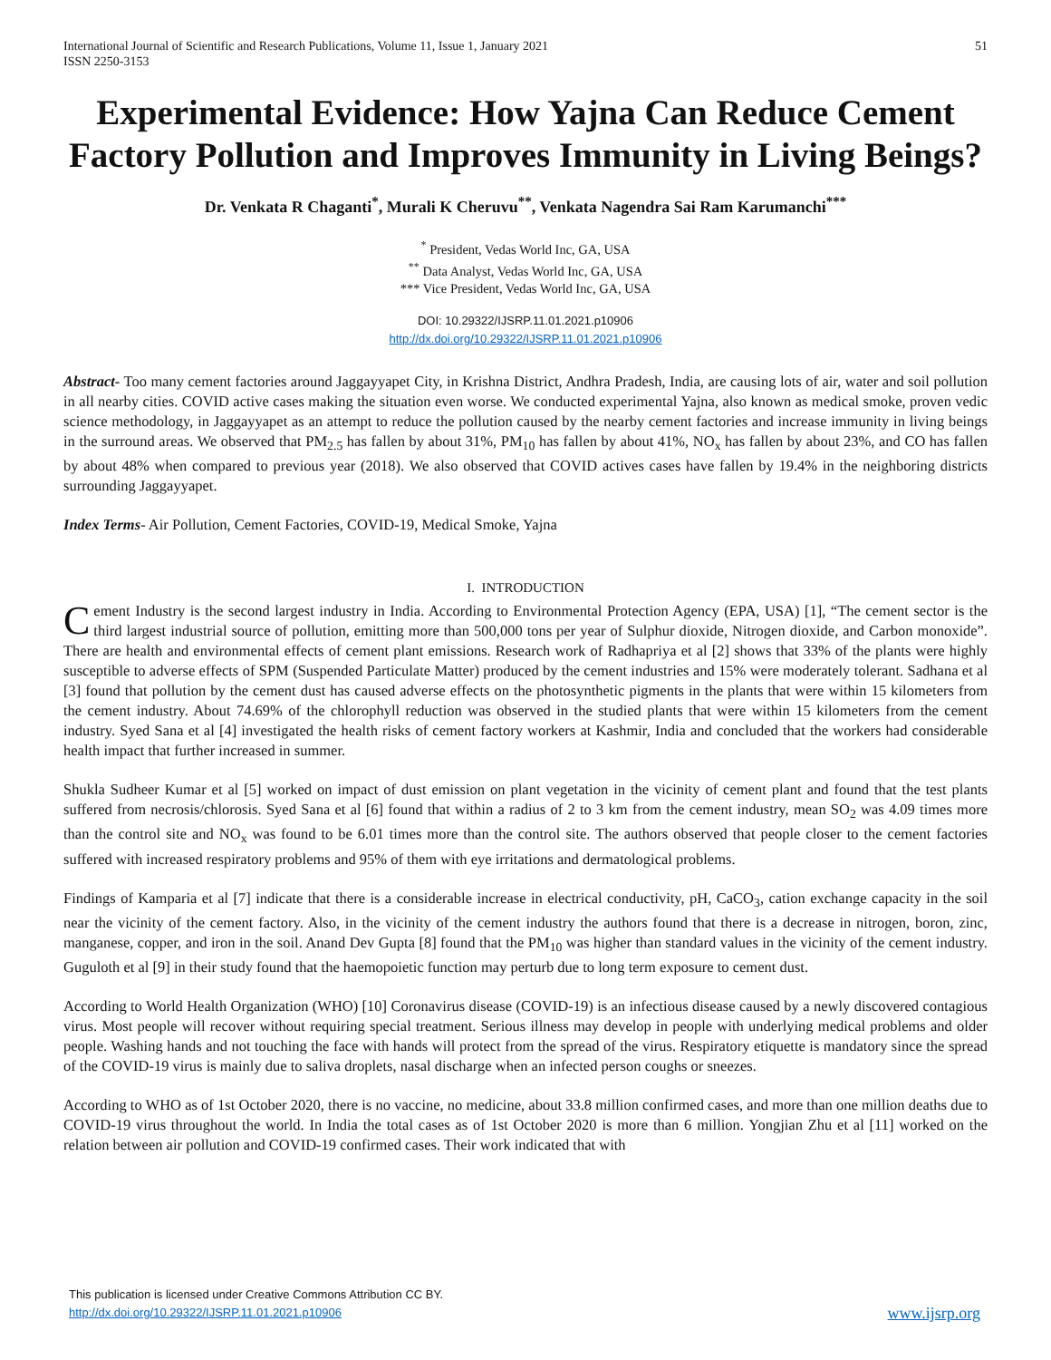International Journal of Scientific and Research Publications, Volume 11, Issue 1, January 2021
ISSN 2250-3153
51
Experimental Evidence: How Yajna Can Reduce Cement Factory Pollution and Improves Immunity in Living Beings?
Dr. Venkata R Chaganti<sup>*</sup>, Murali K Cheruvu<sup>**</sup>, Venkata Nagendra Sai Ram Karumanchi<sup>***</sup>
<sup>*</sup> President, Vedas World Inc, GA, USA
<sup>**</sup> Data Analyst, Vedas World Inc, GA, USA
*** Vice President, Vedas World Inc, GA, USA
DOI: 10.29322/IJSRP.11.01.2021.p10906
http://dx.doi.org/10.29322/IJSRP.11.01.2021.p10906
Abstract- Too many cement factories around Jaggayyapet City, in Krishna District, Andhra Pradesh, India, are causing lots of air, water and soil pollution in all nearby cities. COVID active cases making the situation even worse. We conducted experimental Yajna, also known as medical smoke, proven vedic science methodology, in Jaggayyapet as an attempt to reduce the pollution caused by the nearby cement factories and increase immunity in living beings in the surround areas. We observed that PM<sub>2.5</sub> has fallen by about 31%, PM<sub>10</sub> has fallen by about 41%, NO<sub>x</sub> has fallen by about 23%, and CO has fallen by about 48% when compared to previous year (2018). We also observed that COVID actives cases have fallen by 19.4% in the neighboring districts surrounding Jaggayyapet.
Index Terms- Air Pollution, Cement Factories, COVID-19, Medical Smoke, Yajna
I. INTRODUCTION
Cement Industry is the second largest industry in India. According to Environmental Protection Agency (EPA, USA) [1], “The cement sector is the third largest industrial source of pollution, emitting more than 500,000 tons per year of Sulphur dioxide, Nitrogen dioxide, and Carbon monoxide”. There are health and environmental effects of cement plant emissions. Research work of Radhapriya et al [2] shows that 33% of the plants were highly susceptible to adverse effects of SPM (Suspended Particulate Matter) produced by the cement industries and 15% were moderately tolerant. Sadhana et al [3] found that pollution by the cement dust has caused adverse effects on the photosynthetic pigments in the plants that were within 15 kilometers from the cement industry. About 74.69% of the chlorophyll reduction was observed in the studied plants that were within 15 kilometers from the cement industry. Syed Sana et al [4] investigated the health risks of cement factory workers at Kashmir, India and concluded that the workers had considerable health impact that further increased in summer.
Shukla Sudheer Kumar et al [5] worked on impact of dust emission on plant vegetation in the vicinity of cement plant and found that the test plants suffered from necrosis/chlorosis. Syed Sana et al [6] found that within a radius of 2 to 3 km from the cement industry, mean SO<sub>2</sub> was 4.09 times more than the control site and NO<sub>x</sub> was found to be 6.01 times more than the control site. The authors observed that people closer to the cement factories suffered with increased respiratory problems and 95% of them with eye irritations and dermatological problems.
Findings of Kamparia et al [7] indicate that there is a considerable increase in electrical conductivity, pH, CaCO<sub>3</sub>, cation exchange capacity in the soil near the vicinity of the cement factory. Also, in the vicinity of the cement industry the authors found that there is a decrease in nitrogen, boron, zinc, manganese, copper, and iron in the soil. Anand Dev Gupta [8] found that the PM<sub>10</sub> was higher than standard values in the vicinity of the cement industry. Guguloth et al [9] in their study found that the haemopoietic function may perturb due to long term exposure to cement dust.
According to World Health Organization (WHO) [10] Coronavirus disease (COVID-19) is an infectious disease caused by a newly discovered contagious virus. Most people will recover without requiring special treatment. Serious illness may develop in people with underlying medical problems and older people. Washing hands and not touching the face with hands will protect from the spread of the virus. Respiratory etiquette is mandatory since the spread of the COVID-19 virus is mainly due to saliva droplets, nasal discharge when an infected person coughs or sneezes.
According to WHO as of 1st October 2020, there is no vaccine, no medicine, about 33.8 million confirmed cases, and more than one million deaths due to COVID-19 virus throughout the world. In India the total cases as of 1st October 2020 is more than 6 million. Yongjian Zhu et al [11] worked on the relation between air pollution and COVID-19 confirmed cases. Their work indicated that with
This publication is licensed under Creative Commons Attribution CC BY.
http://dx.doi.org/10.29322/IJSRP.11.01.2021.p10906
www.ijsrp.org